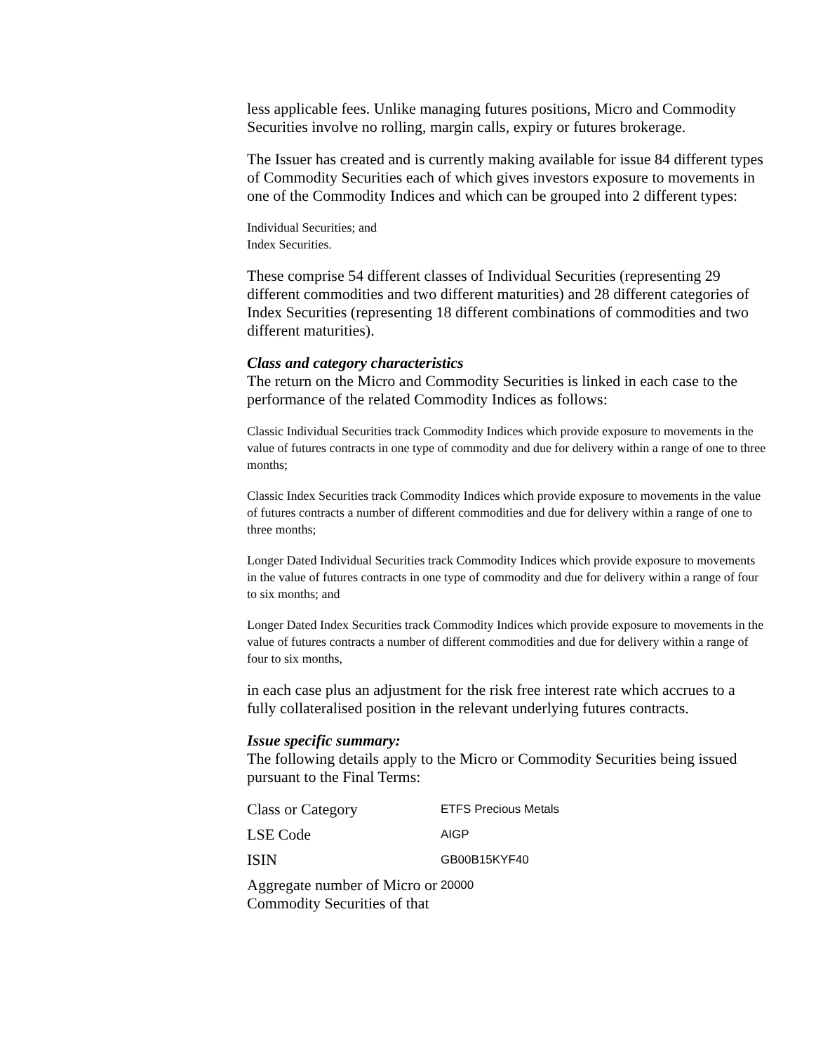less applicable fees. Unlike managing futures positions, Micro and Commodity Securities involve no rolling, margin calls, expiry or futures brokerage.
The Issuer has created and is currently making available for issue 84 different types of Commodity Securities each of which gives investors exposure to movements in one of the Commodity Indices and which can be grouped into 2 different types:
Individual Securities; and
Index Securities.
These comprise 54 different classes of Individual Securities (representing 29 different commodities and two different maturities) and 28 different categories of Index Securities (representing 18 different combinations of commodities and two different maturities).
Class and category characteristics
The return on the Micro and Commodity Securities is linked in each case to the performance of the related Commodity Indices as follows:
Classic Individual Securities track Commodity Indices which provide exposure to movements in the value of futures contracts in one type of commodity and due for delivery within a range of one to three months;
Classic Index Securities track Commodity Indices which provide exposure to movements in the value of futures contracts a number of different commodities and due for delivery within a range of one to three months;
Longer Dated Individual Securities track Commodity Indices which provide exposure to movements in the value of futures contracts in one type of commodity and due for delivery within a range of four to six months; and
Longer Dated Index Securities track Commodity Indices which provide exposure to movements in the value of futures contracts a number of different commodities and due for delivery within a range of four to six months,
in each case plus an adjustment for the risk free interest rate which accrues to a fully collateralised position in the relevant underlying futures contracts.
Issue specific summary:
The following details apply to the Micro or Commodity Securities being issued pursuant to the Final Terms:
| Class or Category | ETFS Precious Metals |
| LSE Code | AIGP |
| ISIN | GB00B15KYF40 |
| Aggregate number of Micro or Commodity Securities of that | 20000 |